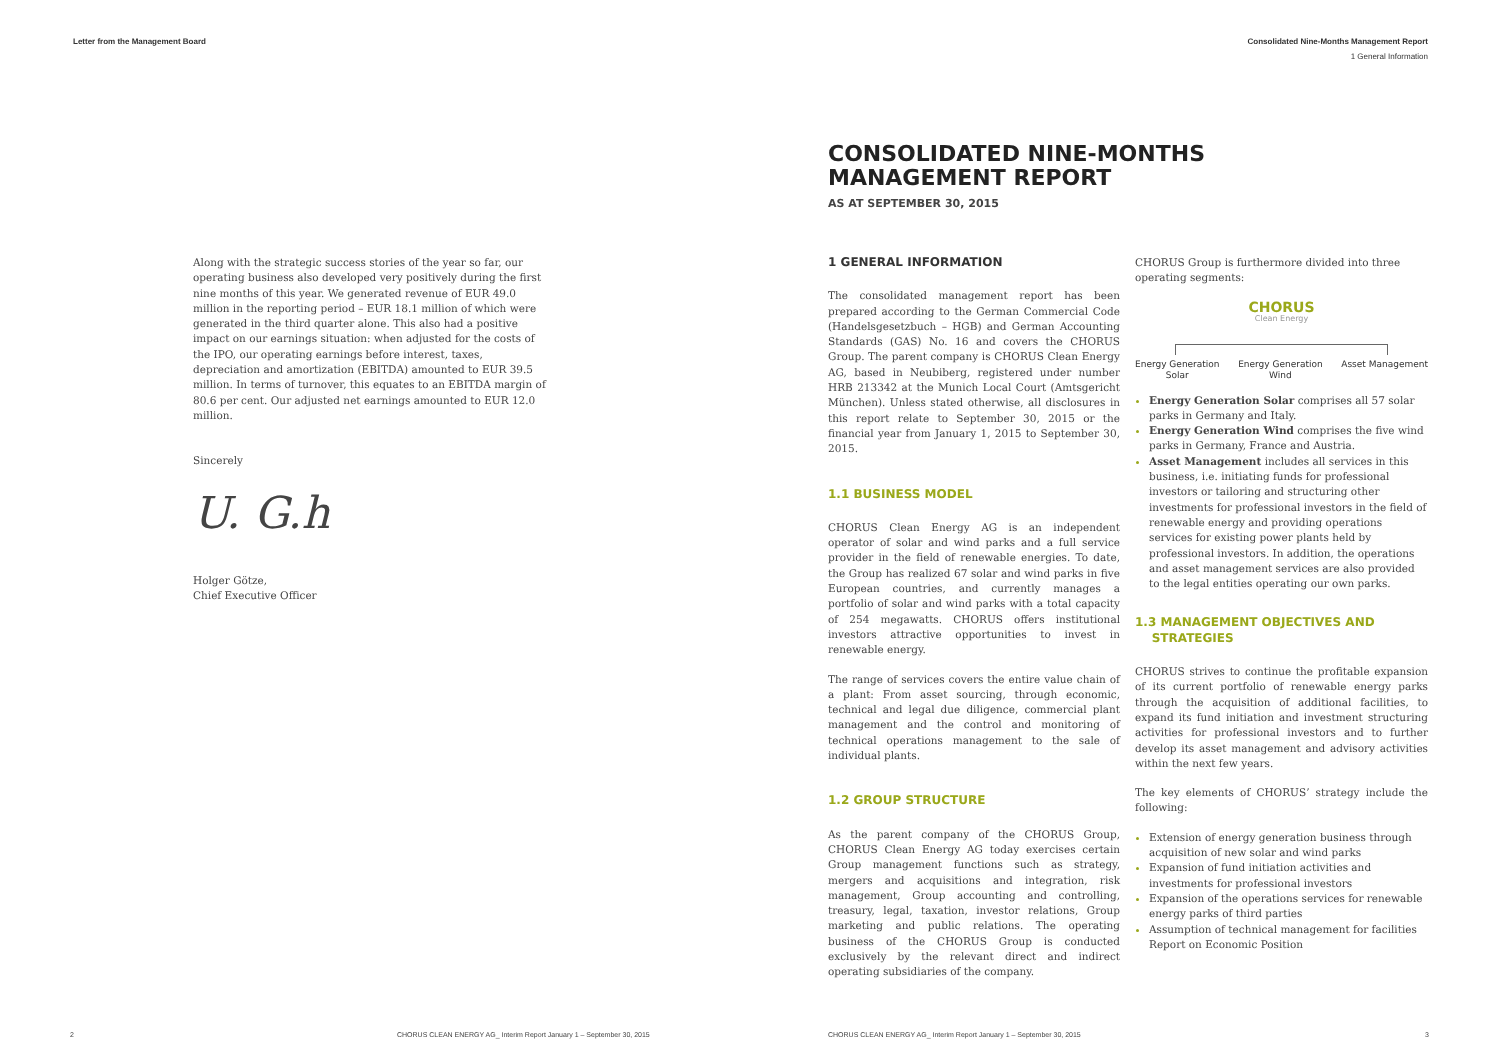Letter from the Management Board
Along with the strategic success stories of the year so far, our operating business also developed very positively during the first nine months of this year. We generated revenue of EUR 49.0 million in the reporting period – EUR 18.1 million of which were generated in the third quarter alone. This also had a positive impact on our earnings situation: when adjusted for the costs of the IPO, our operating earnings before interest, taxes, depreciation and amortization (EBITDA) amounted to EUR 39.5 million. In terms of turnover, this equates to an EBITDA margin of 80.6 per cent. Our adjusted net earnings amounted to EUR 12.0 million.
Sincerely
U. G.h
Holger Götze,
Chief Executive Officer
2
CHORUS CLEAN ENERGY AG_ Interim Report January 1 – September 30, 2015
Consolidated Nine-Months Management Report
1 General Information
CONSOLIDATED NINE-MONTHS
MANAGEMENT REPORT
AS AT SEPTEMBER 30, 2015
1 GENERAL INFORMATION
The consolidated management report has been prepared according to the German Commercial Code (Handelsgesetzbuch – HGB) and German Accounting Standards (GAS) No. 16 and covers the CHORUS Group. The parent company is CHORUS Clean Energy AG, based in Neubiberg, registered under number HRB 213342 at the Munich Local Court (Amtsgericht München). Unless stated otherwise, all disclosures in this report relate to September 30, 2015 or the financial year from January 1, 2015 to September 30, 2015.
1.1 BUSINESS MODEL
CHORUS Clean Energy AG is an independent operator of solar and wind parks and a full service provider in the field of renewable energies. To date, the Group has realized 67 solar and wind parks in five European countries, and currently manages a portfolio of solar and wind parks with a total capacity of 254 megawatts. CHORUS offers institutional investors attractive opportunities to invest in renewable energy.
The range of services covers the entire value chain of a plant: From asset sourcing, through economic, technical and legal due diligence, commercial plant management and the control and monitoring of technical operations management to the sale of individual plants.
1.2 GROUP STRUCTURE
As the parent company of the CHORUS Group, CHORUS Clean Energy AG today exercises certain Group management functions such as strategy, mergers and acquisitions and integration, risk management, Group accounting and controlling, treasury, legal, taxation, investor relations, Group marketing and public relations. The operating business of the CHORUS Group is conducted exclusively by the relevant direct and indirect operating subsidiaries of the company.
CHORUS Group is furthermore divided into three operating segments:
CHORUS
Clean Energy
Energy Generation
Solar Energy Generation
Wind Asset Management
Energy Generation Solar comprises all 57 solar parks in Germany and Italy.
Energy Generation Wind comprises the five wind parks in Germany, France and Austria.
Asset Management includes all services in this business, i.e. initiating funds for professional investors or tailoring and structuring other investments for professional investors in the field of renewable energy and providing operations services for existing power plants held by professional investors. In addition, the operations and asset management services are also provided to the legal entities operating our own parks.
1.3 MANAGEMENT OBJECTIVES AND
STRATEGIES
CHORUS strives to continue the profitable expansion of its current portfolio of renewable energy parks through the acquisition of additional facilities, to expand its fund initiation and investment structuring activities for professional investors and to further develop its asset management and advisory activities within the next few years.
The key elements of CHORUS’ strategy include the following:
Extension of energy generation business through acquisition of new solar and wind parks
Expansion of fund initiation activities and investments for professional investors
Expansion of the operations services for renewable energy parks of third parties
Assumption of technical management for facilities Report on Economic Position
CHORUS CLEAN ENERGY AG_ Interim Report January 1 – September 30, 2015
3